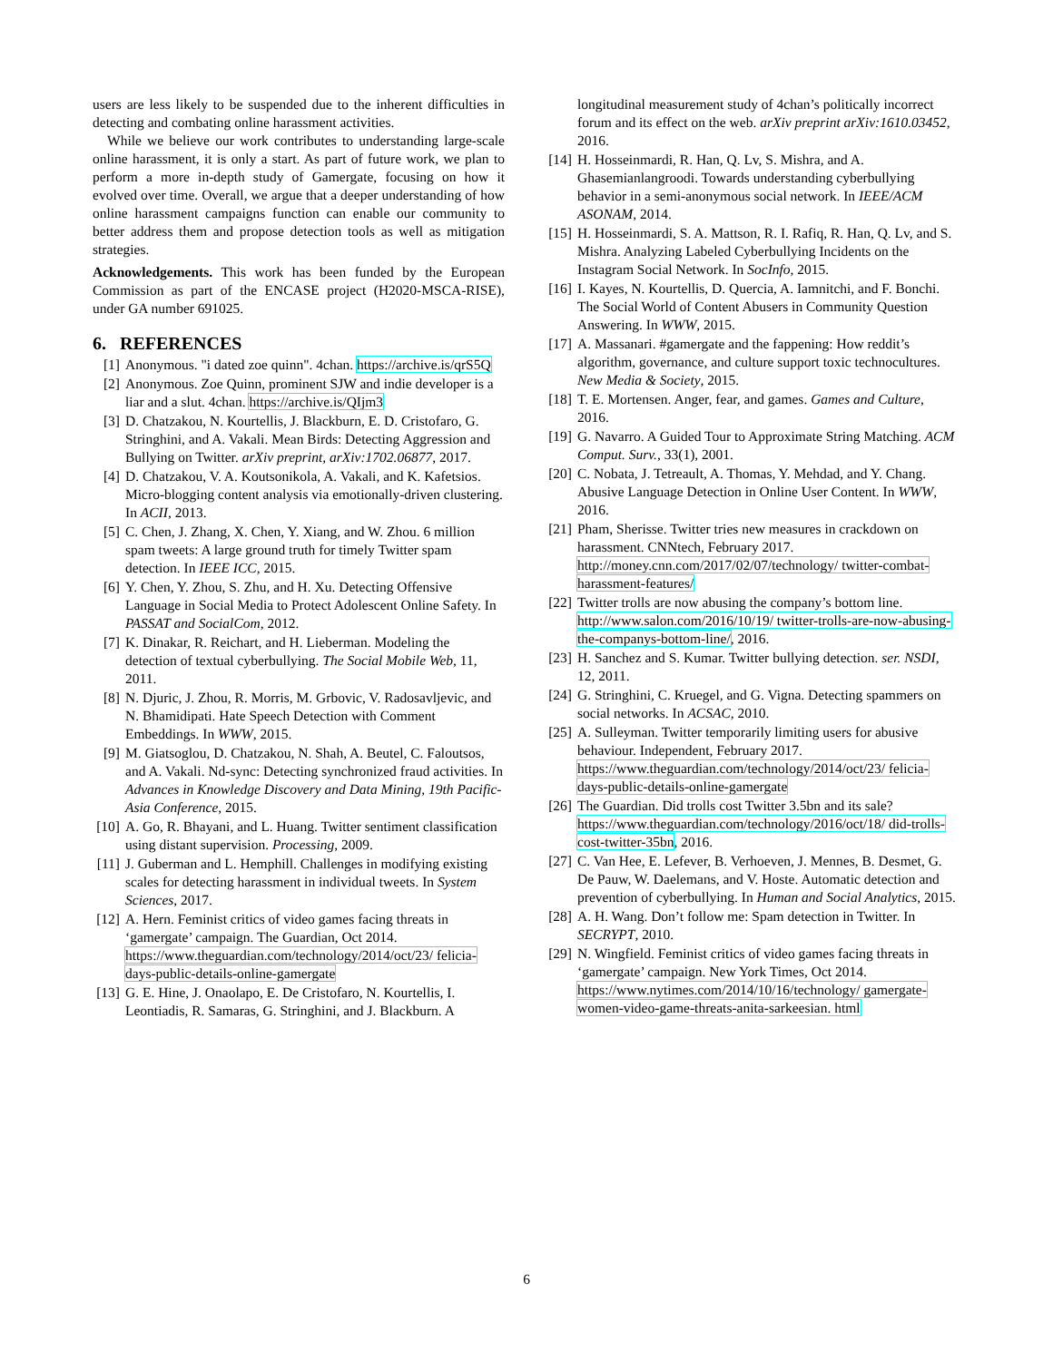users are less likely to be suspended due to the inherent difficulties in detecting and combating online harassment activities.
While we believe our work contributes to understanding large-scale online harassment, it is only a start. As part of future work, we plan to perform a more in-depth study of Gamergate, focusing on how it evolved over time. Overall, we argue that a deeper understanding of how online harassment campaigns function can enable our community to better address them and propose detection tools as well as mitigation strategies.
Acknowledgements. This work has been funded by the European Commission as part of the ENCASE project (H2020-MSCA-RISE), under GA number 691025.
6. REFERENCES
[1] Anonymous. "i dated zoe quinn". 4chan. https://archive.is/qrS5Q
[2] Anonymous. Zoe Quinn, prominent SJW and indie developer is a liar and a slut. 4chan. https://archive.is/QIjm3
[3] D. Chatzakou, N. Kourtellis, J. Blackburn, E. D. Cristofaro, G. Stringhini, and A. Vakali. Mean Birds: Detecting Aggression and Bullying on Twitter. arXiv preprint, arXiv:1702.06877, 2017.
[4] D. Chatzakou, V. A. Koutsonikola, A. Vakali, and K. Kafetsios. Micro-blogging content analysis via emotionally-driven clustering. In ACII, 2013.
[5] C. Chen, J. Zhang, X. Chen, Y. Xiang, and W. Zhou. 6 million spam tweets: A large ground truth for timely Twitter spam detection. In IEEE ICC, 2015.
[6] Y. Chen, Y. Zhou, S. Zhu, and H. Xu. Detecting Offensive Language in Social Media to Protect Adolescent Online Safety. In PASSAT and SocialCom, 2012.
[7] K. Dinakar, R. Reichart, and H. Lieberman. Modeling the detection of textual cyberbullying. The Social Mobile Web, 11, 2011.
[8] N. Djuric, J. Zhou, R. Morris, M. Grbovic, V. Radosavljevic, and N. Bhamidipati. Hate Speech Detection with Comment Embeddings. In WWW, 2015.
[9] M. Giatsoglou, D. Chatzakou, N. Shah, A. Beutel, C. Faloutsos, and A. Vakali. Nd-sync: Detecting synchronized fraud activities. In Advances in Knowledge Discovery and Data Mining, 19th Pacific-Asia Conference, 2015.
[10] A. Go, R. Bhayani, and L. Huang. Twitter sentiment classification using distant supervision. Processing, 2009.
[11] J. Guberman and L. Hemphill. Challenges in modifying existing scales for detecting harassment in individual tweets. In System Sciences, 2017.
[12] A. Hern. Feminist critics of video games facing threats in ‘gamergate’ campaign. The Guardian, Oct 2014. https://www.theguardian.com/technology/2014/oct/23/ felicia-days-public-details-online-gamergate
[13] G. E. Hine, J. Onaolapo, E. De Cristofaro, N. Kourtellis, I. Leontiadis, R. Samaras, G. Stringhini, and J. Blackburn. A
longitudinal measurement study of 4chan’s politically incorrect forum and its effect on the web. arXiv preprint arXiv:1610.03452, 2016.
[14] H. Hosseinmardi, R. Han, Q. Lv, S. Mishra, and A. Ghasemianlangroodi. Towards understanding cyberbullying behavior in a semi-anonymous social network. In IEEE/ACM ASONAM, 2014.
[15] H. Hosseinmardi, S. A. Mattson, R. I. Rafiq, R. Han, Q. Lv, and S. Mishra. Analyzing Labeled Cyberbullying Incidents on the Instagram Social Network. In SocInfo, 2015.
[16] I. Kayes, N. Kourtellis, D. Quercia, A. Iamnitchi, and F. Bonchi. The Social World of Content Abusers in Community Question Answering. In WWW, 2015.
[17] A. Massanari. #gamergate and the fappening: How reddit’s algorithm, governance, and culture support toxic technocultures. New Media & Society, 2015.
[18] T. E. Mortensen. Anger, fear, and games. Games and Culture, 2016.
[19] G. Navarro. A Guided Tour to Approximate String Matching. ACM Comput. Surv., 33(1), 2001.
[20] C. Nobata, J. Tetreault, A. Thomas, Y. Mehdad, and Y. Chang. Abusive Language Detection in Online User Content. In WWW, 2016.
[21] Pham, Sherisse. Twitter tries new measures in crackdown on harassment. CNNtech, February 2017. http://money.cnn.com/2017/02/07/technology/ twitter-combat-harassment-features/
[22] Twitter trolls are now abusing the company’s bottom line. http://www.salon.com/2016/10/19/ twitter-trolls-are-now-abusing-the-companys-bottom-line/, 2016.
[23] H. Sanchez and S. Kumar. Twitter bullying detection. ser. NSDI, 12, 2011.
[24] G. Stringhini, C. Kruegel, and G. Vigna. Detecting spammers on social networks. In ACSAC, 2010.
[25] A. Sulleyman. Twitter temporarily limiting users for abusive behaviour. Independent, February 2017. https://www.theguardian.com/technology/2014/oct/23/ felicia-days-public-details-online-gamergate
[26] The Guardian. Did trolls cost Twitter 3.5bn and its sale? https://www.theguardian.com/technology/2016/oct/18/ did-trolls-cost-twitter-35bn, 2016.
[27] C. Van Hee, E. Lefever, B. Verhoeven, J. Mennes, B. Desmet, G. De Pauw, W. Daelemans, and V. Hoste. Automatic detection and prevention of cyberbullying. In Human and Social Analytics, 2015.
[28] A. H. Wang. Don’t follow me: Spam detection in Twitter. In SECRYPT, 2010.
[29] N. Wingfield. Feminist critics of video games facing threats in ‘gamergate’ campaign. New York Times, Oct 2014. https://www.nytimes.com/2014/10/16/technology/ gamergate-women-video-game-threats-anita-sarkeesian. html
6